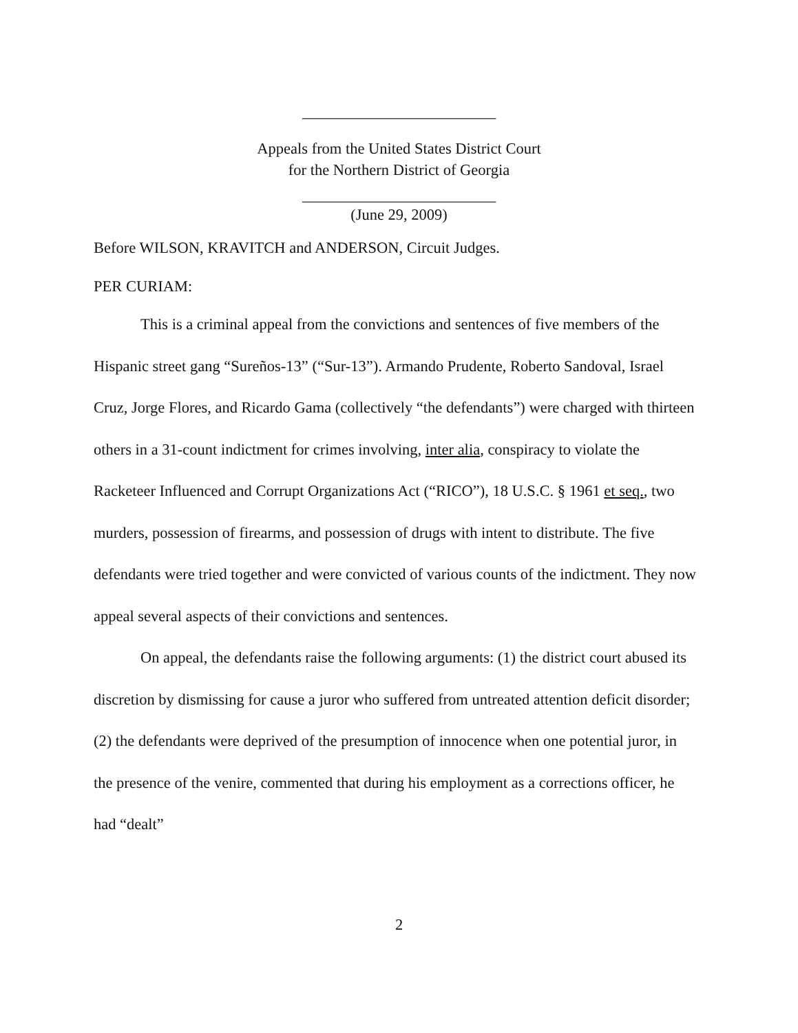_________________________
Appeals from the United States District Court
for the Northern District of Georgia
_________________________
(June 29, 2009)
Before WILSON, KRAVITCH and ANDERSON, Circuit Judges.
PER CURIAM:
This is a criminal appeal from the convictions and sentences of five members of the Hispanic street gang “Sureños-13” (“Sur-13”). Armando Prudente, Roberto Sandoval, Israel Cruz, Jorge Flores, and Ricardo Gama (collectively “the defendants”) were charged with thirteen others in a 31-count indictment for crimes involving, inter alia, conspiracy to violate the Racketeer Influenced and Corrupt Organizations Act (“RICO”), 18 U.S.C. § 1961 et seq., two murders, possession of firearms, and possession of drugs with intent to distribute. The five defendants were tried together and were convicted of various counts of the indictment. They now appeal several aspects of their convictions and sentences.
On appeal, the defendants raise the following arguments: (1) the district court abused its discretion by dismissing for cause a juror who suffered from untreated attention deficit disorder; (2) the defendants were deprived of the presumption of innocence when one potential juror, in the presence of the venire, commented that during his employment as a corrections officer, he had “dealt”
2